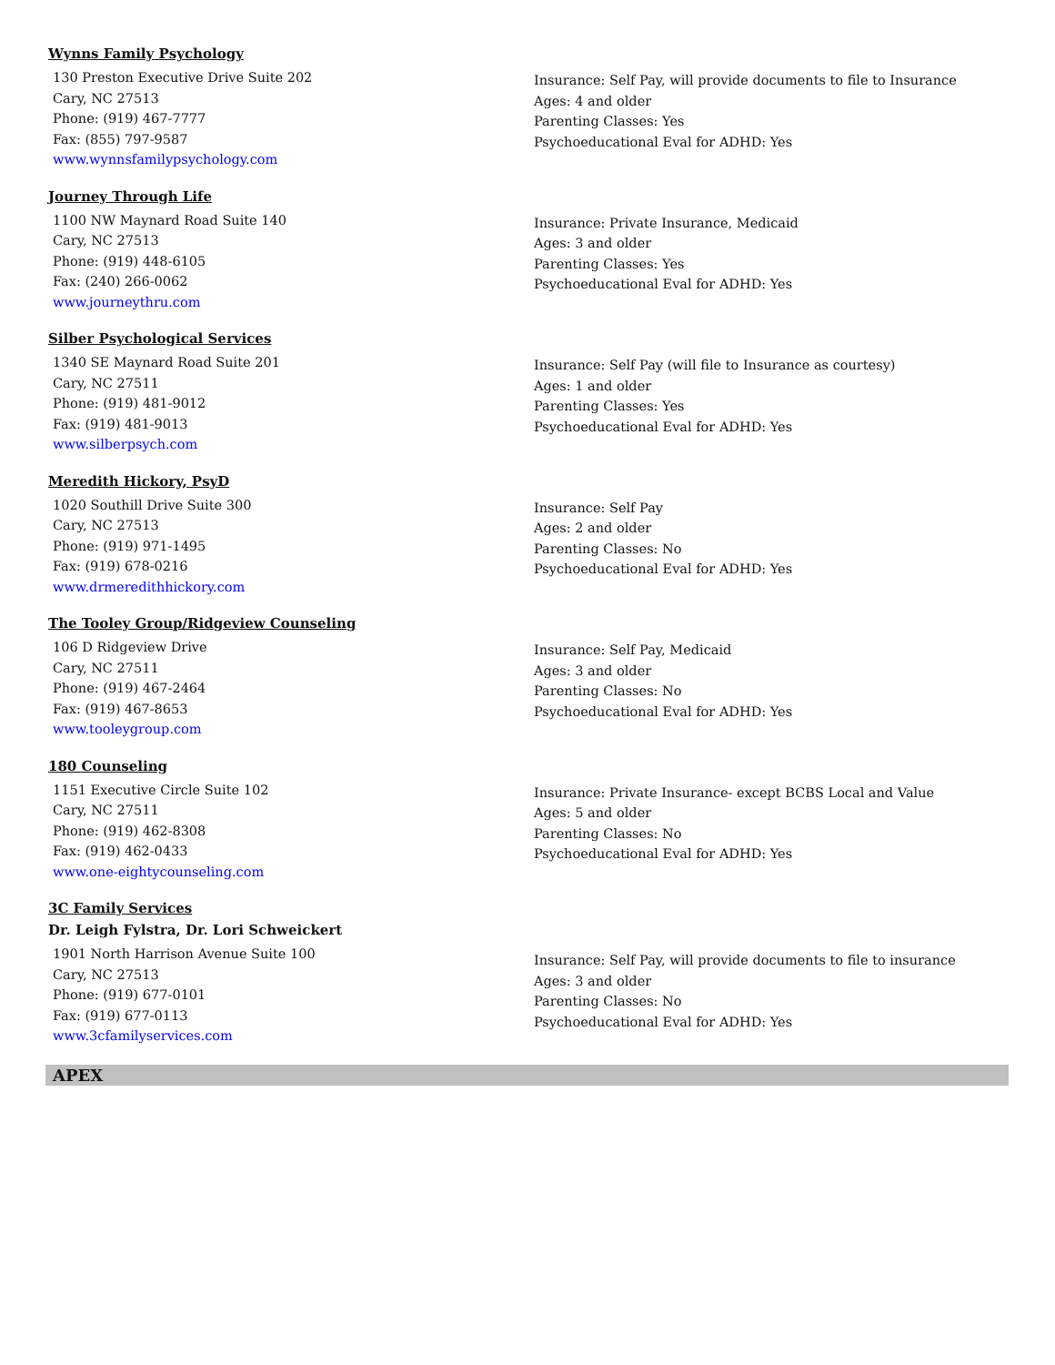Wynns Family Psychology
130 Preston Executive Drive Suite 202
Cary, NC 27513
Phone: (919) 467-7777
Fax: (855) 797-9587
www.wynnsfamilypsychology.com
Insurance: Self Pay, will provide documents to file to Insurance
Ages: 4 and older
Parenting Classes: Yes
Psychoeducational Eval for ADHD: Yes
Journey Through Life
1100 NW Maynard Road Suite 140
Cary, NC 27513
Phone: (919) 448-6105
Fax: (240) 266-0062
www.journeythru.com
Insurance: Private Insurance, Medicaid
Ages: 3 and older
Parenting Classes: Yes
Psychoeducational Eval for ADHD: Yes
Silber Psychological Services
1340 SE Maynard Road Suite 201
Cary, NC 27511
Phone: (919) 481-9012
Fax: (919) 481-9013
www.silberpsych.com
Insurance: Self Pay (will file to Insurance as courtesy)
Ages: 1 and older
Parenting Classes: Yes
Psychoeducational Eval for ADHD: Yes
Meredith Hickory, PsyD
1020 Southill Drive Suite 300
Cary, NC 27513
Phone: (919) 971-1495
Fax: (919) 678-0216
www.drmeredithhickory.com
Insurance: Self Pay
Ages: 2 and older
Parenting Classes: No
Psychoeducational Eval for ADHD: Yes
The Tooley Group/Ridgeview Counseling
106 D Ridgeview Drive
Cary, NC 27511
Phone: (919) 467-2464
Fax: (919) 467-8653
www.tooleygroup.com
Insurance: Self Pay, Medicaid
Ages: 3 and older
Parenting Classes: No
Psychoeducational Eval for ADHD: Yes
180 Counseling
1151 Executive Circle Suite 102
Cary, NC 27511
Phone: (919) 462-8308
Fax: (919) 462-0433
www.one-eightycounseling.com
Insurance: Private Insurance- except BCBS Local and Value
Ages: 5 and older
Parenting Classes: No
Psychoeducational Eval for ADHD: Yes
3C Family Services
Dr. Leigh Fylstra, Dr. Lori Schweickert
1901 North Harrison Avenue Suite 100
Cary, NC 27513
Phone: (919) 677-0101
Fax: (919) 677-0113
www.3cfamilyservices.com
Insurance: Self Pay, will provide documents to file to insurance
Ages: 3 and older
Parenting Classes: No
Psychoeducational Eval for ADHD: Yes
APEX